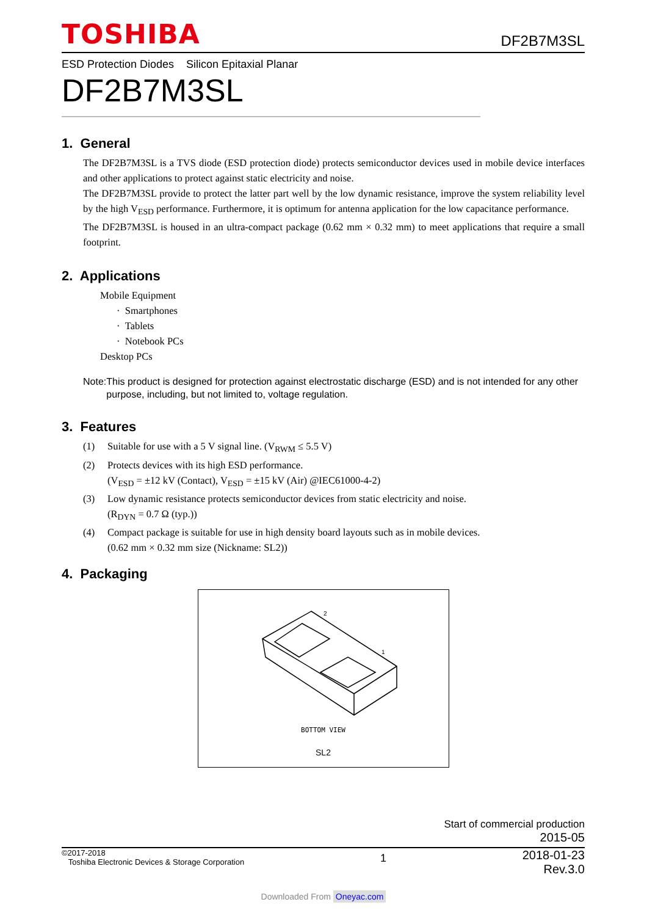TOSHIBA
DF2B7M3SL
ESD Protection Diodes Silicon Epitaxial Planar
DF2B7M3SL
1. General
The DF2B7M3SL is a TVS diode (ESD protection diode) protects semiconductor devices used in mobile device interfaces and other applications to protect against static electricity and noise.
The DF2B7M3SL provide to protect the latter part well by the low dynamic resistance, improve the system reliability level by the high V<sub>ESD</sub> performance. Furthermore, it is optimum for antenna application for the low capacitance performance.
The DF2B7M3SL is housed in an ultra-compact package (0.62 mm × 0.32 mm) to meet applications that require a small footprint.
2. Applications
Mobile Equipment
· Smartphones
· Tablets
· Notebook PCs
Desktop PCs
Note: This product is designed for protection against electrostatic discharge (ESD) and is not intended for any other purpose, including, but not limited to, voltage regulation.
3. Features
(1) Suitable for use with a 5 V signal line. (V<sub>RWM</sub> ≤ 5.5 V)
(2) Protects devices with its high ESD performance.
(V<sub>ESD</sub> = ±12 kV (Contact), V<sub>ESD</sub> = ±15 kV (Air) @IEC61000-4-2)
(3) Low dynamic resistance protects semiconductor devices from static electricity and noise.
(R<sub>DYN</sub> = 0.7 Ω (typ.))
(4) Compact package is suitable for use in high density board layouts such as in mobile devices.
(0.62 mm × 0.32 mm size (Nickname: SL2))
4. Packaging
2
1
BOTTOM VIEW
SL2
Start of commercial production
2015-05
©2017-2018
Toshiba Electronic Devices & Storage Corporation
1
2018-01-23
Rev.3.0
Downloaded From Oneyac.com